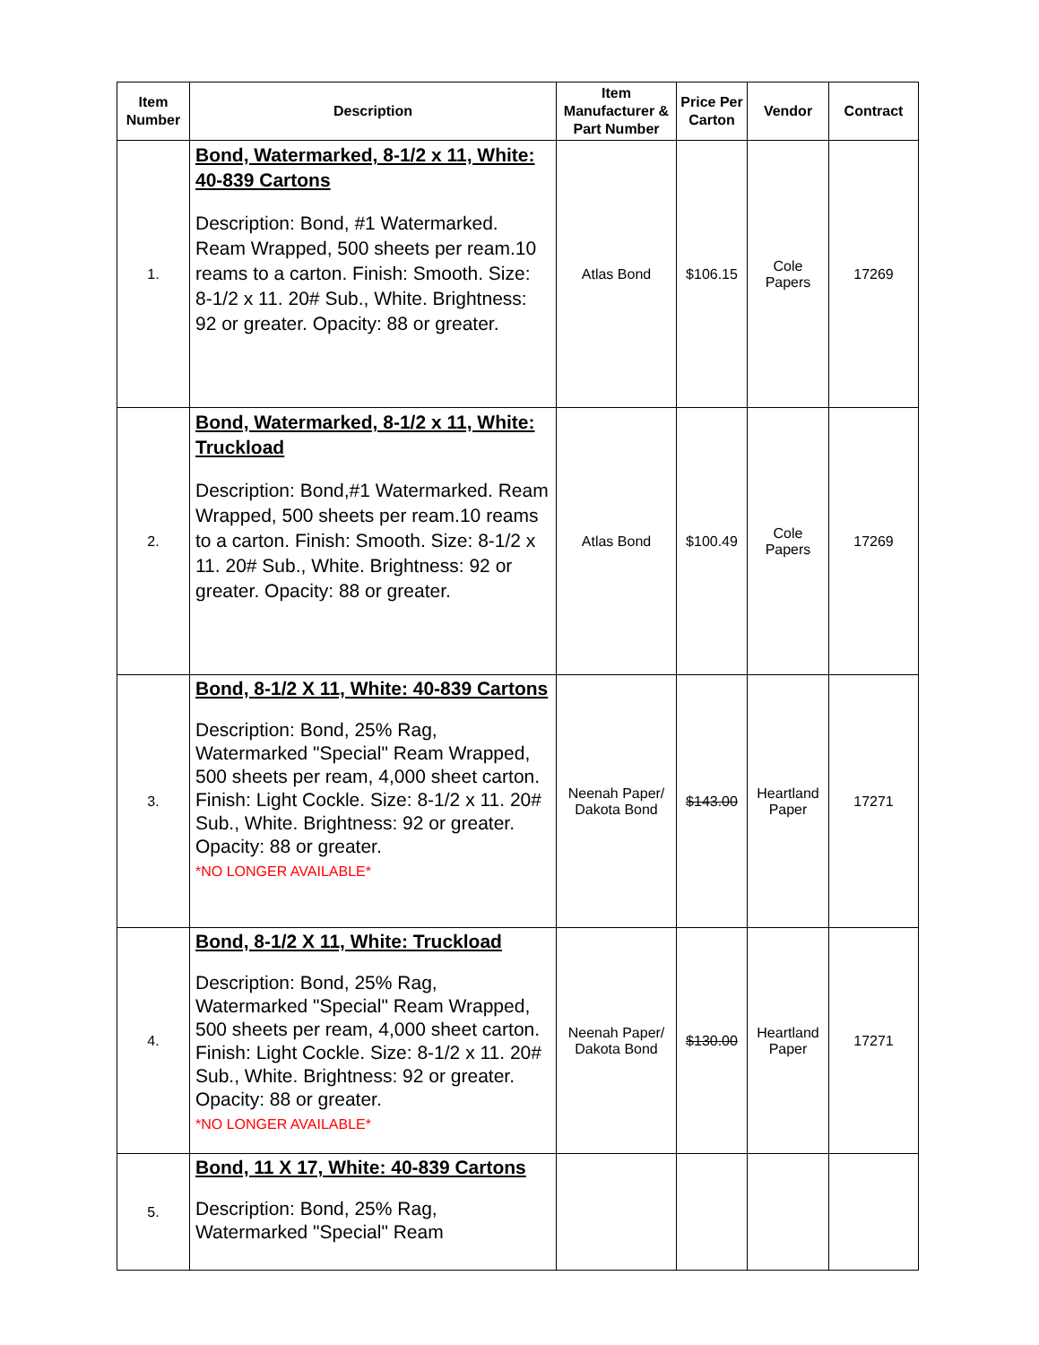| Item Number | Description | Item Manufacturer & Part Number | Price Per Carton | Vendor | Contract |
| --- | --- | --- | --- | --- | --- |
| 1. | Bond, Watermarked, 8-1/2 x 11, White: 40-839 Cartons Description: Bond, #1 Watermarked. Ream Wrapped, 500 sheets per ream.10 reams to a carton. Finish: Smooth. Size: 8-1/2 x 11. 20# Sub., White. Brightness: 92 or greater. Opacity: 88 or greater. | Atlas Bond | $106.15 | Cole Papers | 17269 |
| 2. | Bond, Watermarked, 8-1/2 x 11, White: Truckload Description: Bond,#1 Watermarked. Ream Wrapped, 500 sheets per ream.10 reams to a carton. Finish: Smooth. Size: 8-1/2 x 11. 20# Sub., White. Brightness: 92 or greater. Opacity: 88 or greater. | Atlas Bond | $100.49 | Cole Papers | 17269 |
| 3. | Bond, 8-1/2 X 11, White: 40-839 Cartons Description: Bond, 25% Rag, Watermarked "Special" Ream Wrapped, 500 sheets per ream, 4,000 sheet carton. Finish: Light Cockle. Size: 8-1/2 x 11. 20# Sub., White. Brightness: 92 or greater. Opacity: 88 or greater. *NO LONGER AVAILABLE* | Neenah Paper/ Dakota Bond | $143.00 | Heartland Paper | 17271 |
| 4. | Bond, 8-1/2 X 11, White: Truckload Description: Bond, 25% Rag, Watermarked "Special" Ream Wrapped, 500 sheets per ream, 4,000 sheet carton. Finish: Light Cockle. Size: 8-1/2 x 11. 20# Sub., White. Brightness: 92 or greater. Opacity: 88 or greater. *NO LONGER AVAILABLE* | Neenah Paper/ Dakota Bond | $130.00 | Heartland Paper | 17271 |
| 5. | Bond, 11 X 17, White: 40-839 Cartons Description: Bond, 25% Rag, Watermarked "Special" Ream | | | | |